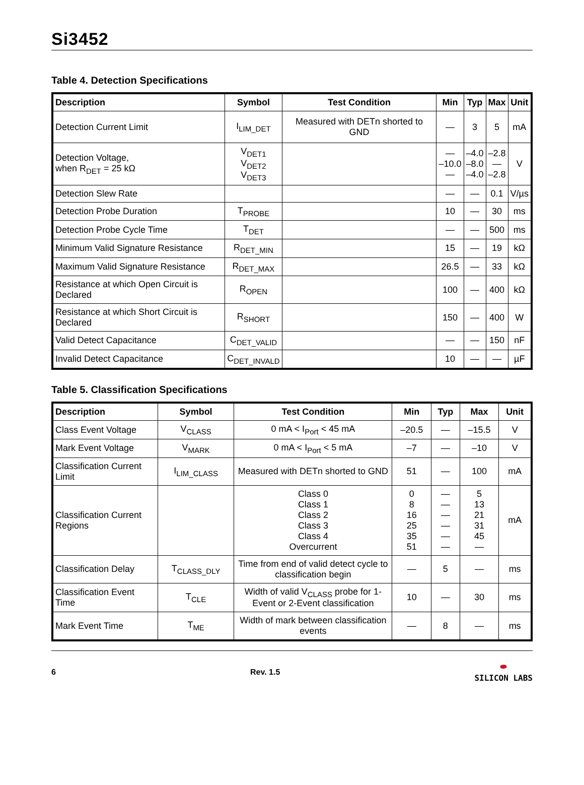Si3452
Table 4. Detection Specifications
| Description | Symbol | Test Condition | Min | Typ | Max | Unit |
| --- | --- | --- | --- | --- | --- | --- |
| Detection Current Limit | I<sub>LIM_DET</sub> | Measured with DETn shorted to GND | — | 3 | 5 | mA |
| Detection Voltage, when R<sub>DET</sub> = 25 kΩ | V<sub>DET1</sub> V<sub>DET2</sub> V<sub>DET3</sub> | | — –10.0 — | –4.0 –8.0 –4.0 | –2.8 — –2.8 | V |
| Detection Slew Rate | | | — | — | 0.1 | V/µs |
| Detection Probe Duration | T<sub>PROBE</sub> | | 10 | — | 30 | ms |
| Detection Probe Cycle Time | T<sub>DET</sub> | | — | — | 500 | ms |
| Minimum Valid Signature Resistance | R<sub>DET_MIN</sub> | | 15 | — | 19 | kΩ |
| Maximum Valid Signature Resistance | R<sub>DET_MAX</sub> | | 26.5 | — | 33 | kΩ |
| Resistance at which Open Circuit is Declared | R<sub>OPEN</sub> | | 100 | — | 400 | kΩ |
| Resistance at which Short Circuit is Declared | R<sub>SHORT</sub> | | 150 | — | 400 | W |
| Valid Detect Capacitance | C<sub>DET_VALID</sub> | | — | — | 150 | nF |
| Invalid Detect Capacitance | C<sub>DET_INVALD</sub> | | 10 | — | — | µF |
Table 5. Classification Specifications
| Description | Symbol | Test Condition | Min | Typ | Max | Unit |
| --- | --- | --- | --- | --- | --- | --- |
| Class Event Voltage | V<sub>CLASS</sub> | 0 mA < I<sub>Port</sub> < 45 mA | –20.5 | — | –15.5 | V |
| Mark Event Voltage | V<sub>MARK</sub> | 0 mA < I<sub>Port</sub> < 5 mA | –7 | — | –10 | V |
| Classification Current Limit | I<sub>LIM_CLASS</sub> | Measured with DETn shorted to GND | 51 | — | 100 | mA |
| Classification Current Regions | | Class 0 Class 1 Class 2 Class 3 Class 4 Overcurrent | 0 8 16 25 35 51 | — — — — — — | 5 13 21 31 45 — | mA |
| Classification Delay | T<sub>CLASS_DLY</sub> | Time from end of valid detect cycle to classification begin | — | 5 | — | ms |
| Classification Event Time | T<sub>CLE</sub> | Width of valid V<sub>CLASS</sub> probe for 1-Event or 2-Event classification | 10 | — | 30 | ms |
| Mark Event Time | T<sub>ME</sub> | Width of mark between classification events | — | 8 | — | ms |
6 Rev. 1.5 ⬬
SILICON LABS